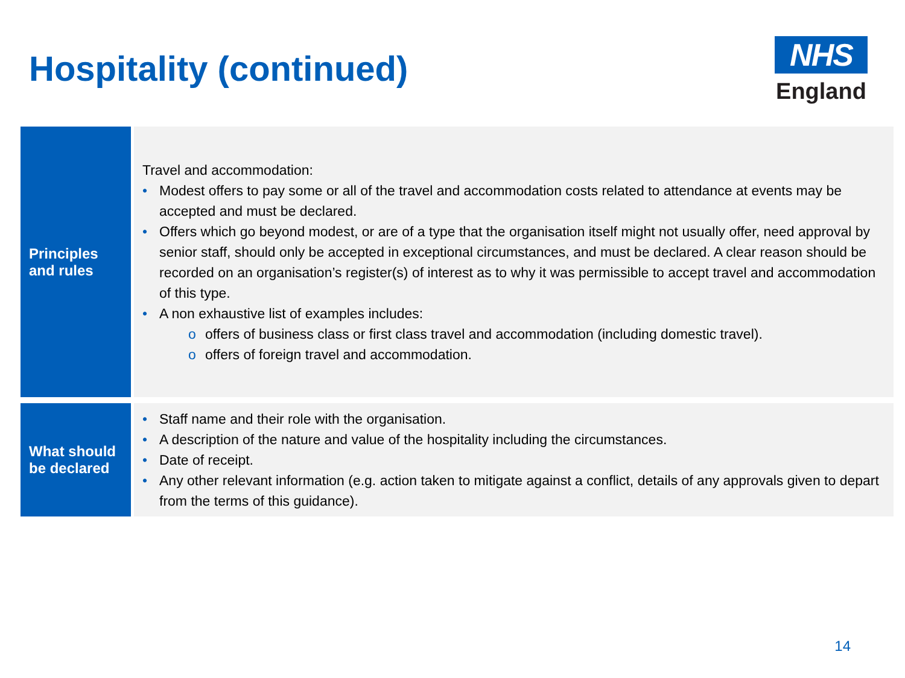Hospitality (continued)
NHS
England
| Principles and rules | Travel and accommodation: • Modest offers to pay some or all of the travel and accommodation costs related to attendance at events may be accepted and must be declared. • Offers which go beyond modest, or are of a type that the organisation itself might not usually offer, need approval by senior staff, should only be accepted in exceptional circumstances, and must be declared. A clear reason should be recorded on an organisation’s register(s) of interest as to why it was permissible to accept travel and accommodation of this type. • A non exhaustive list of examples includes: o offers of business class or first class travel and accommodation (including domestic travel). o offers of foreign travel and accommodation. |
| What should be declared | • Staff name and their role with the organisation. • A description of the nature and value of the hospitality including the circumstances. • Date of receipt. • Any other relevant information (e.g. action taken to mitigate against a conflict, details of any approvals given to depart from the terms of this guidance). |
14